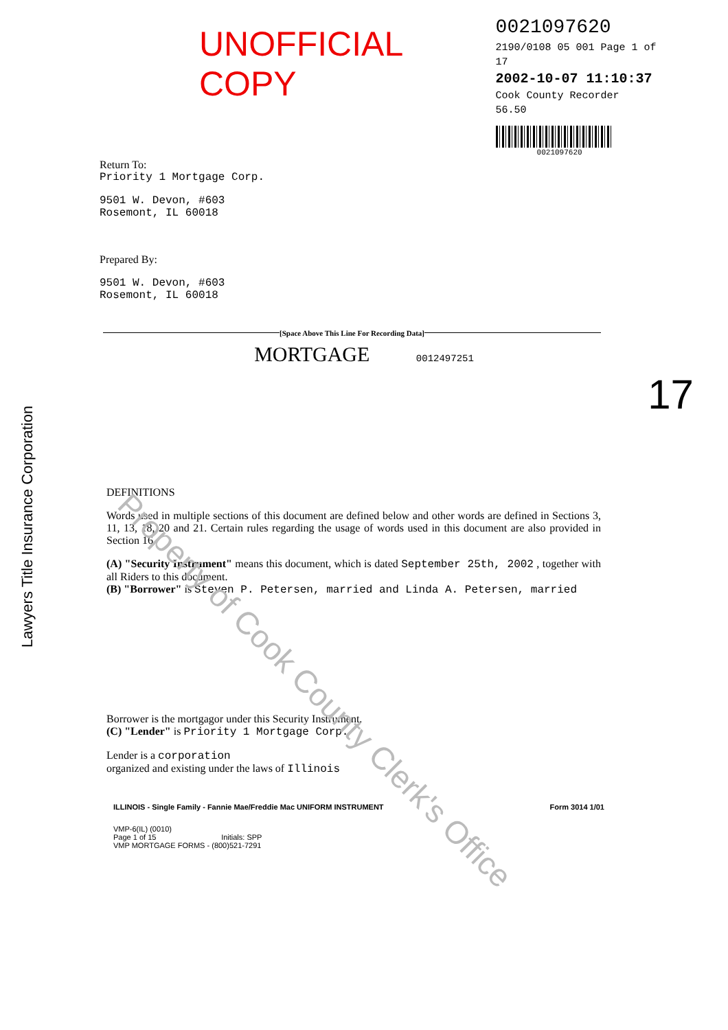UNOFFICIAL COPY
0021097620
2190/0108 05 001 Page 1 of 17
2002-10-07 11:10:37
Cook County Recorder 56.50
0021097620
Return To:
Priority 1 Mortgage Corp.
9501 W. Devon, #603
Rosemont, IL 60018
Prepared By:
9501 W. Devon, #603
Rosemont, IL 60018
[Space Above This Line For Recording Data]
MORTGAGE 0012497251
17
DEFINITIONS
Words used in multiple sections of this document are defined below and other words are defined in Sections 3, 11, 13, 18, 20 and 21. Certain rules regarding the usage of words used in this document are also provided in Section 16.
(A) "Security Instrument" means this document, which is dated September 25th, 2002 , together with all Riders to this document.
(B) "Borrower" is Steven P. Petersen, married and Linda A. Petersen, married
Borrower is the mortgagor under this Security Instrument.
(C) "Lender" is Priority 1 Mortgage Corp.
Lender is a corporation
organized and existing under the laws of Illinois
ILLINOIS - Single Family - Fannie Mae/Freddie Mac UNIFORM INSTRUMENT Form 3014 1/01
VMP-6(IL) (0010)
Page 1 of 15 Initials: SPP
VMP MORTGAGE FORMS - (800)521-7291
Lawyers Title Insurance Corporation
Property of Cook County Clerk's Office